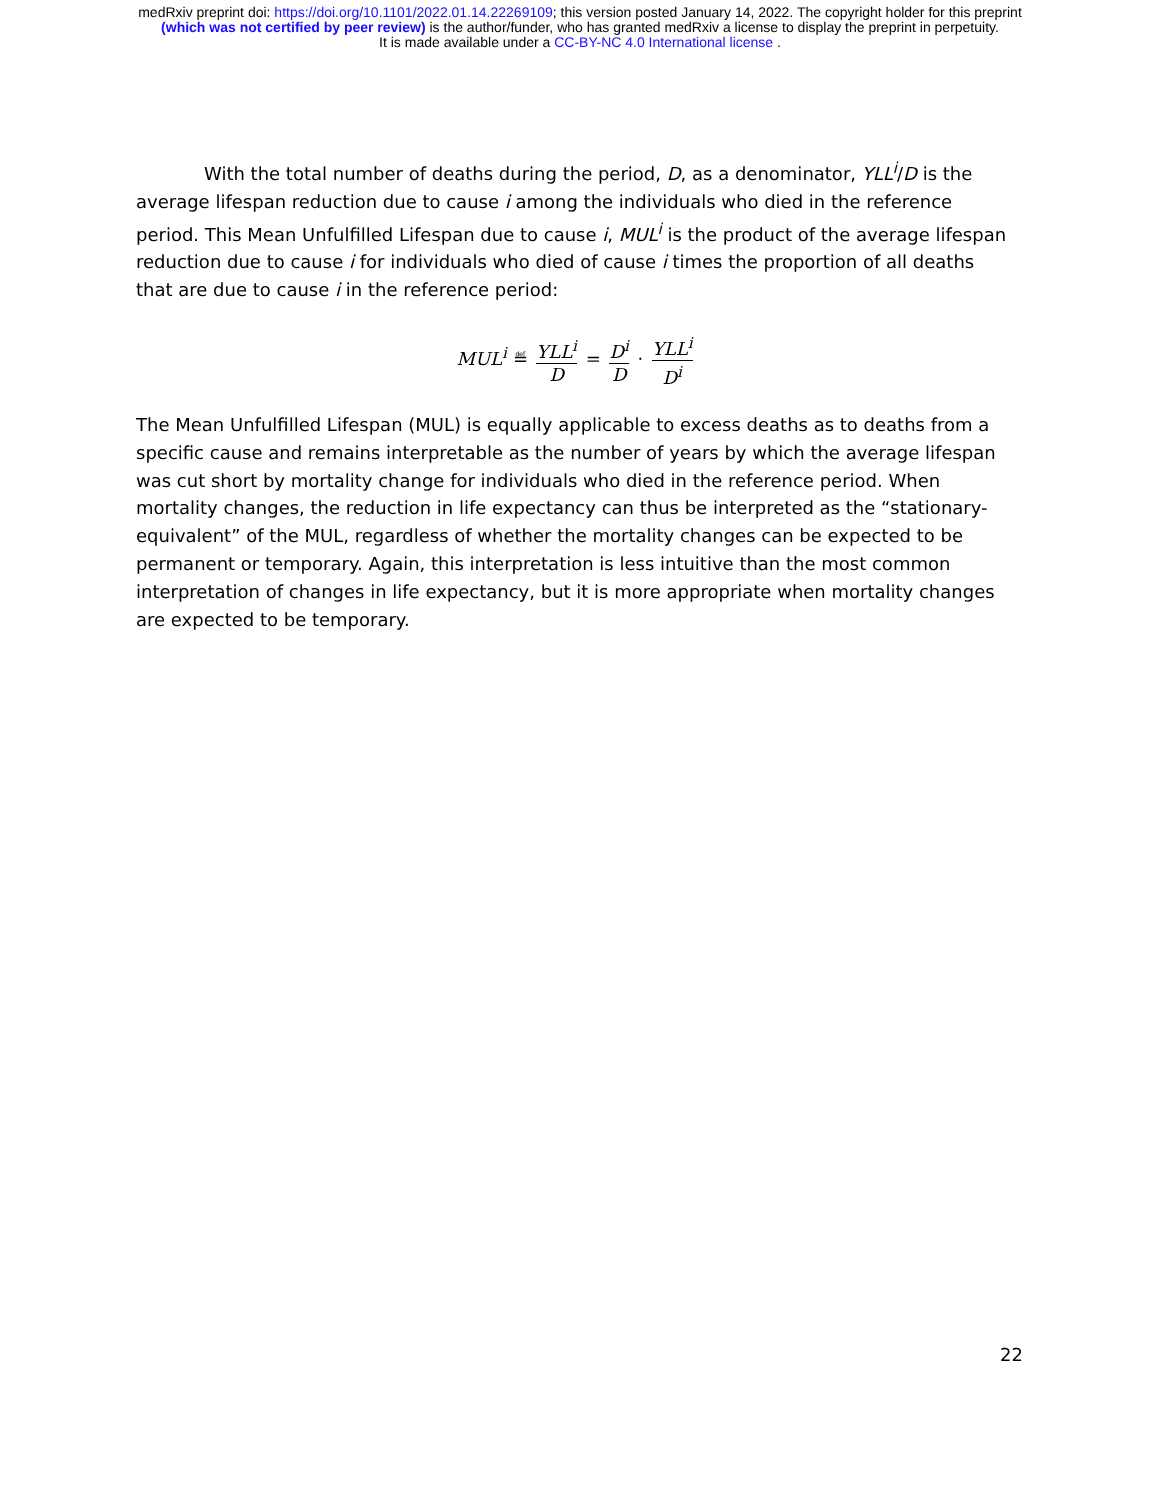medRxiv preprint doi: https://doi.org/10.1101/2022.01.14.22269109; this version posted January 14, 2022. The copyright holder for this preprint
(which was not certified by peer review) is the author/funder, who has granted medRxiv a license to display the preprint in perpetuity.
It is made available under a CC-BY-NC 4.0 International license .
With the total number of deaths during the period, D, as a denominator, YLL<sup>i</sup>/D is the average lifespan reduction due to cause i among the individuals who died in the reference period. This Mean Unfulfilled Lifespan due to cause i, MUL<sup>i</sup> is the product of the average lifespan reduction due to cause i for individuals who died of cause i times the proportion of all deaths that are due to cause i in the reference period:
MUL<sup>i</sup> ≝ YLL<sup>i</sup> D = D<sup>i</sup> D · YLL<sup>i</sup> D<sup>i</sup>
The Mean Unfulfilled Lifespan (MUL) is equally applicable to excess deaths as to deaths from a specific cause and remains interpretable as the number of years by which the average lifespan was cut short by mortality change for individuals who died in the reference period. When mortality changes, the reduction in life expectancy can thus be interpreted as the “stationary-equivalent” of the MUL, regardless of whether the mortality changes can be expected to be permanent or temporary. Again, this interpretation is less intuitive than the most common interpretation of changes in life expectancy, but it is more appropriate when mortality changes are expected to be temporary.
22